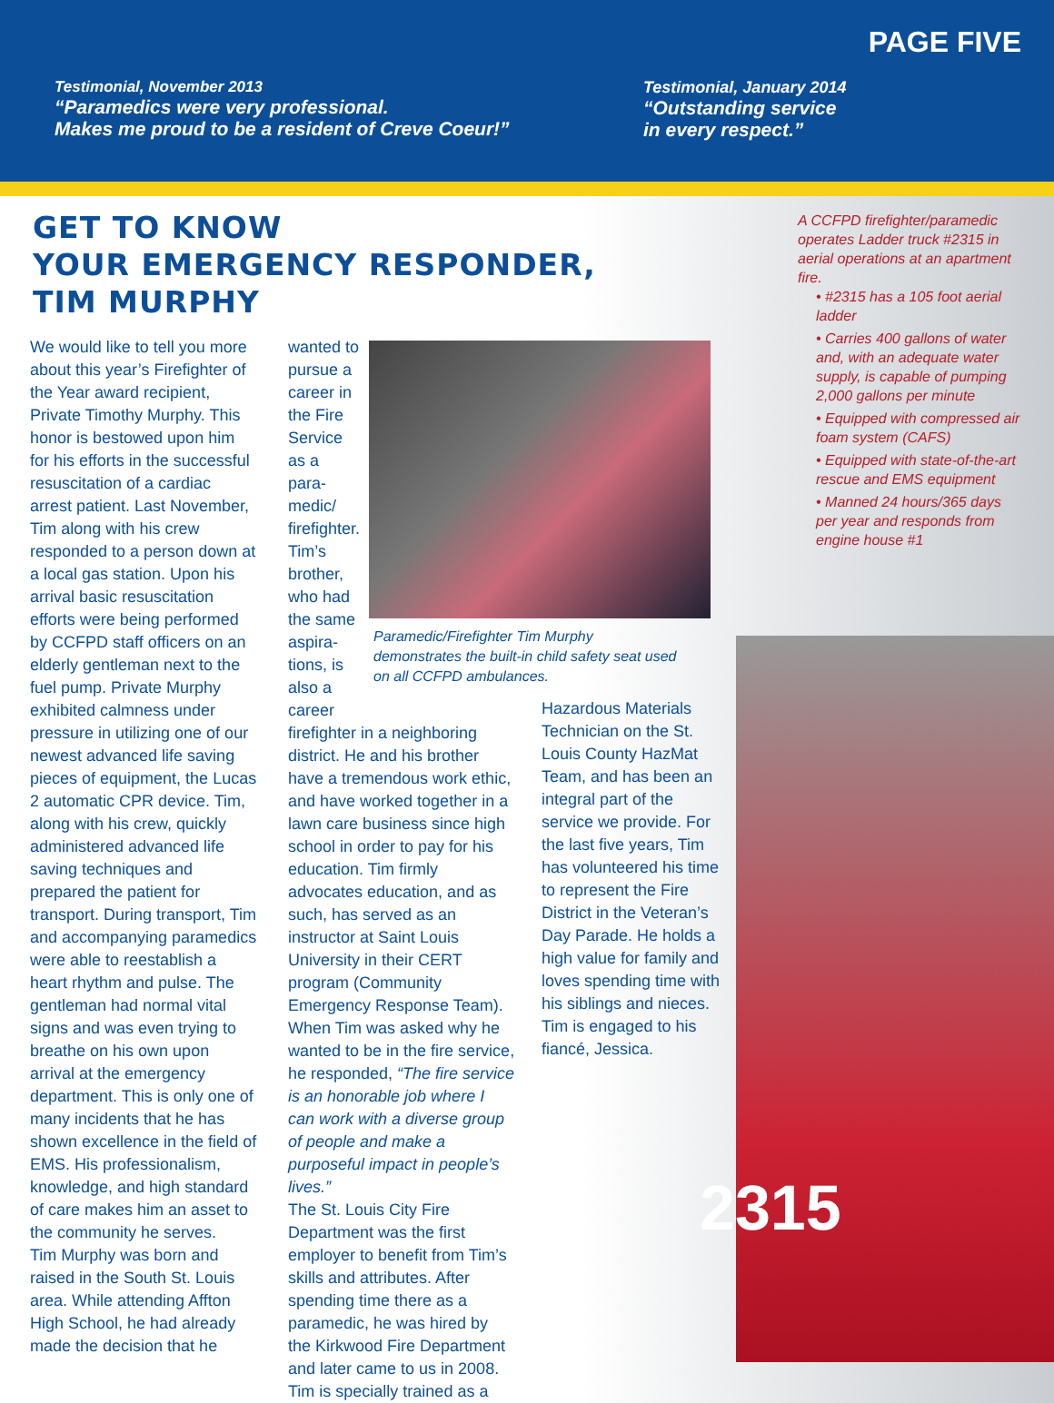PAGE FIVE
Testimonial, November 2013
“Paramedics were very professional.
Makes me proud to be a resident of Creve Coeur!”
Testimonial, January 2014
“Outstanding service
in every respect.”
GET TO KNOW
YOUR EMERGENCY RESPONDER,
TIM MURPHY
2315
A CCFPD firefighter/paramedic operates Ladder truck #2315 in aerial operations at an apartment fire.
• #2315 has a 105 foot aerial ladder
• Carries 400 gallons of water and, with an adequate water supply, is capable of pumping 2,000 gallons per minute
• Equipped with compressed air foam system (CAFS)
• Equipped with state-of-the-art rescue and EMS equipment
• Manned 24 hours/365 days per year and responds from engine house #1
We would like to tell you more about this year’s Firefighter of the Year award recipient, Private Timothy Murphy. This honor is bestowed upon him for his efforts in the successful resuscitation of a cardiac arrest patient. Last November, Tim along with his crew responded to a person down at a local gas station. Upon his arrival basic resuscitation efforts were being performed by CCFPD staff officers on an elderly gentleman next to the fuel pump. Private Murphy exhibited calmness under pressure in utilizing one of our newest advanced life saving pieces of equipment, the Lucas 2 automatic CPR device. Tim, along with his crew, quickly administered advanced life saving techniques and prepared the patient for transport. During transport, Tim and accompanying paramedics were able to reestablish a heart rhythm and pulse. The gentleman had normal vital signs and was even trying to breathe on his own upon arrival at the emergency department. This is only one of many incidents that he has shown excellence in the field of EMS. His professionalism, knowledge, and high standard of care makes him an asset to the community he serves.
Tim Murphy was born and raised in the South St. Louis area. While attending Affton High School, he had already made the decision that he
wanted to pursue a career in the Fire Service as a para-medic/ firefighter. Tim’s brother, who had the same aspira-tions, is also a career
firefighter in a neighboring district. He and his brother have a tremendous work ethic, and have worked together in a lawn care business since high school in order to pay for his education. Tim firmly advocates education, and as such, has served as an instructor at Saint Louis University in their CERT program (Community Emergency Response Team). When Tim was asked why he wanted to be in the fire service, he responded, “The fire service is an honorable job where I can work with a diverse group of people and make a purposeful impact in people’s lives.”
The St. Louis City Fire Department was the first employer to benefit from Tim’s skills and attributes. After spending time there as a paramedic, he was hired by the Kirkwood Fire Department and later came to us in 2008.
Tim is specially trained as a
Paramedic/Firefighter Tim Murphy demonstrates the built-in child safety seat used on all CCFPD ambulances.
Hazardous Materials Technician on the St. Louis County HazMat Team, and has been an integral part of the service we provide. For the last five years, Tim has volunteered his time to represent the Fire District in the Veteran’s Day Parade. He holds a high value for family and loves spending time with his siblings and nieces.
Tim is engaged to his fiancé, Jessica.